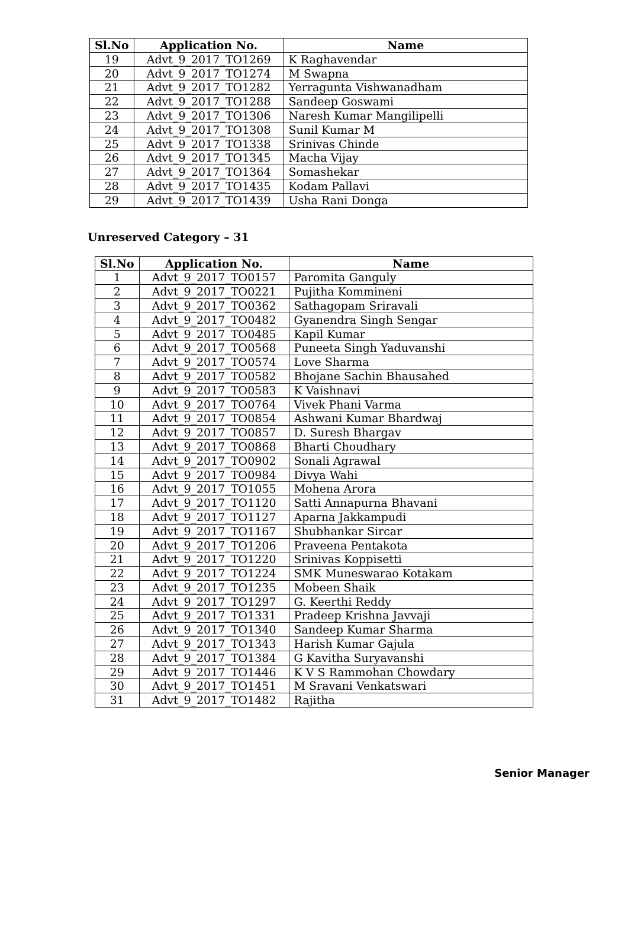| Sl.No | Application No. | Name |
| --- | --- | --- |
| 19 | Advt_9_2017_TO1269 | K Raghavendar |
| 20 | Advt_9_2017_TO1274 | M Swapna |
| 21 | Advt_9_2017_TO1282 | Yerragunta Vishwanadham |
| 22 | Advt_9_2017_TO1288 | Sandeep Goswami |
| 23 | Advt_9_2017_TO1306 | Naresh Kumar Mangilipelli |
| 24 | Advt_9_2017_TO1308 | Sunil Kumar M |
| 25 | Advt_9_2017_TO1338 | Srinivas Chinde |
| 26 | Advt_9_2017_TO1345 | Macha Vijay |
| 27 | Advt_9_2017_TO1364 | Somashekar |
| 28 | Advt_9_2017_TO1435 | Kodam Pallavi |
| 29 | Advt_9_2017_TO1439 | Usha Rani Donga |
Unreserved Category – 31
| Sl.No | Application No. | Name |
| --- | --- | --- |
| 1 | Advt_9_2017_TO0157 | Paromita Ganguly |
| 2 | Advt_9_2017_TO0221 | Pujitha Kommineni |
| 3 | Advt_9_2017_TO0362 | Sathagopam Sriravali |
| 4 | Advt_9_2017_TO0482 | Gyanendra Singh Sengar |
| 5 | Advt_9_2017_TO0485 | Kapil Kumar |
| 6 | Advt_9_2017_TO0568 | Puneeta Singh Yaduvanshi |
| 7 | Advt_9_2017_TO0574 | Love Sharma |
| 8 | Advt_9_2017_TO0582 | Bhojane Sachin Bhausahed |
| 9 | Advt_9_2017_TO0583 | K Vaishnavi |
| 10 | Advt_9_2017_TO0764 | Vivek Phani Varma |
| 11 | Advt_9_2017_TO0854 | Ashwani Kumar Bhardwaj |
| 12 | Advt_9_2017_TO0857 | D. Suresh Bhargav |
| 13 | Advt_9_2017_TO0868 | Bharti Choudhary |
| 14 | Advt_9_2017_TO0902 | Sonali Agrawal |
| 15 | Advt_9_2017_TO0984 | Divya Wahi |
| 16 | Advt_9_2017_TO1055 | Mohena Arora |
| 17 | Advt_9_2017_TO1120 | Satti Annapurna Bhavani |
| 18 | Advt_9_2017_TO1127 | Aparna Jakkampudi |
| 19 | Advt_9_2017_TO1167 | Shubhankar Sircar |
| 20 | Advt_9_2017_TO1206 | Praveena Pentakota |
| 21 | Advt_9_2017_TO1220 | Srinivas Koppisetti |
| 22 | Advt_9_2017_TO1224 | SMK Muneswarao Kotakam |
| 23 | Advt_9_2017_TO1235 | Mobeen Shaik |
| 24 | Advt_9_2017_TO1297 | G. Keerthi Reddy |
| 25 | Advt_9_2017_TO1331 | Pradeep Krishna Javvaji |
| 26 | Advt_9_2017_TO1340 | Sandeep Kumar Sharma |
| 27 | Advt_9_2017_TO1343 | Harish Kumar Gajula |
| 28 | Advt_9_2017_TO1384 | G Kavitha Suryavanshi |
| 29 | Advt_9_2017_TO1446 | K V S Rammohan Chowdary |
| 30 | Advt_9_2017_TO1451 | M Sravani Venkatswari |
| 31 | Advt_9_2017_TO1482 | Rajitha |
Senior Manager